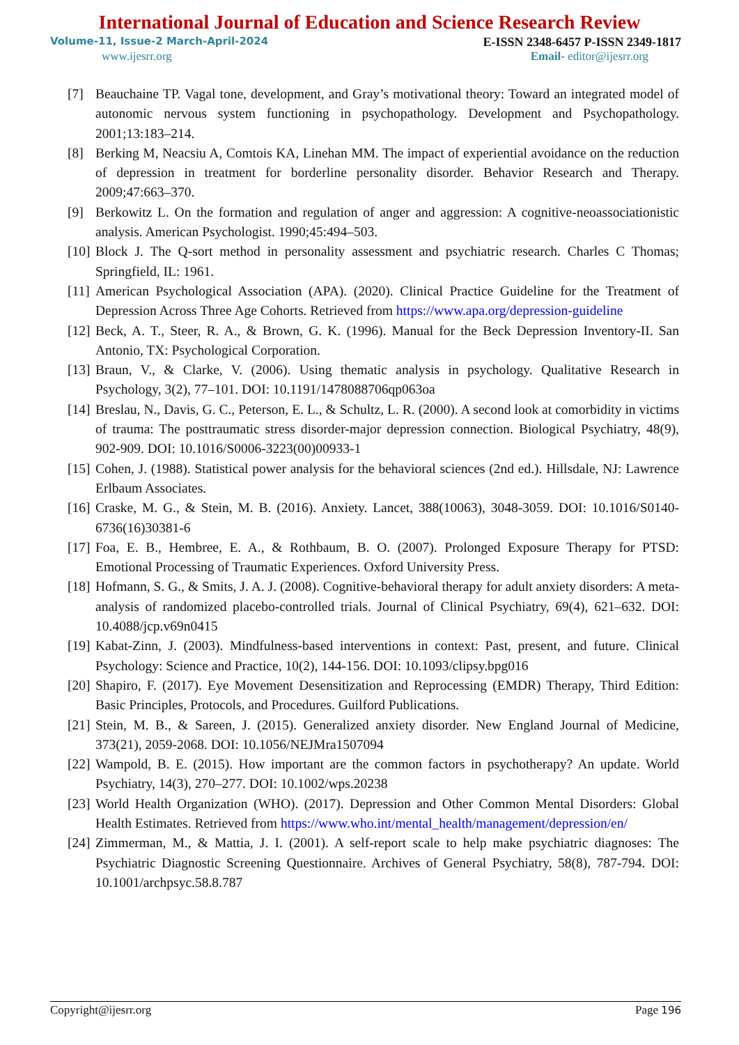International Journal of Education and Science Research Review
Volume-11, Issue-2 March-April-2024 E-ISSN 2348-6457 P-ISSN 2349-1817
www.ijesrr.org Email- editor@ijesrr.org
[7] Beauchaine TP. Vagal tone, development, and Gray’s motivational theory: Toward an integrated model of autonomic nervous system functioning in psychopathology. Development and Psychopathology. 2001;13:183–214.
[8] Berking M, Neacsiu A, Comtois KA, Linehan MM. The impact of experiential avoidance on the reduction of depression in treatment for borderline personality disorder. Behavior Research and Therapy. 2009;47:663–370.
[9] Berkowitz L. On the formation and regulation of anger and aggression: A cognitive-neoassociationistic analysis. American Psychologist. 1990;45:494–503.
[10] Block J. The Q-sort method in personality assessment and psychiatric research. Charles C Thomas; Springfield, IL: 1961.
[11] American Psychological Association (APA). (2020). Clinical Practice Guideline for the Treatment of Depression Across Three Age Cohorts. Retrieved from https://www.apa.org/depression-guideline
[12] Beck, A. T., Steer, R. A., & Brown, G. K. (1996). Manual for the Beck Depression Inventory-II. San Antonio, TX: Psychological Corporation.
[13] Braun, V., & Clarke, V. (2006). Using thematic analysis in psychology. Qualitative Research in Psychology, 3(2), 77–101. DOI: 10.1191/1478088706qp063oa
[14] Breslau, N., Davis, G. C., Peterson, E. L., & Schultz, L. R. (2000). A second look at comorbidity in victims of trauma: The posttraumatic stress disorder-major depression connection. Biological Psychiatry, 48(9), 902-909. DOI: 10.1016/S0006-3223(00)00933-1
[15] Cohen, J. (1988). Statistical power analysis for the behavioral sciences (2nd ed.). Hillsdale, NJ: Lawrence Erlbaum Associates.
[16] Craske, M. G., & Stein, M. B. (2016). Anxiety. Lancet, 388(10063), 3048-3059. DOI: 10.1016/S0140-6736(16)30381-6
[17] Foa, E. B., Hembree, E. A., & Rothbaum, B. O. (2007). Prolonged Exposure Therapy for PTSD: Emotional Processing of Traumatic Experiences. Oxford University Press.
[18] Hofmann, S. G., & Smits, J. A. J. (2008). Cognitive-behavioral therapy for adult anxiety disorders: A meta-analysis of randomized placebo-controlled trials. Journal of Clinical Psychiatry, 69(4), 621–632. DOI: 10.4088/jcp.v69n0415
[19] Kabat-Zinn, J. (2003). Mindfulness-based interventions in context: Past, present, and future. Clinical Psychology: Science and Practice, 10(2), 144-156. DOI: 10.1093/clipsy.bpg016
[20] Shapiro, F. (2017). Eye Movement Desensitization and Reprocessing (EMDR) Therapy, Third Edition: Basic Principles, Protocols, and Procedures. Guilford Publications.
[21] Stein, M. B., & Sareen, J. (2015). Generalized anxiety disorder. New England Journal of Medicine, 373(21), 2059-2068. DOI: 10.1056/NEJMra1507094
[22] Wampold, B. E. (2015). How important are the common factors in psychotherapy? An update. World Psychiatry, 14(3), 270–277. DOI: 10.1002/wps.20238
[23] World Health Organization (WHO). (2017). Depression and Other Common Mental Disorders: Global Health Estimates. Retrieved from https://www.who.int/mental_health/management/depression/en/
[24] Zimmerman, M., & Mattia, J. I. (2001). A self-report scale to help make psychiatric diagnoses: The Psychiatric Diagnostic Screening Questionnaire. Archives of General Psychiatry, 58(8), 787-794. DOI: 10.1001/archpsyc.58.8.787
Copyright@ijesrr.org Page 196